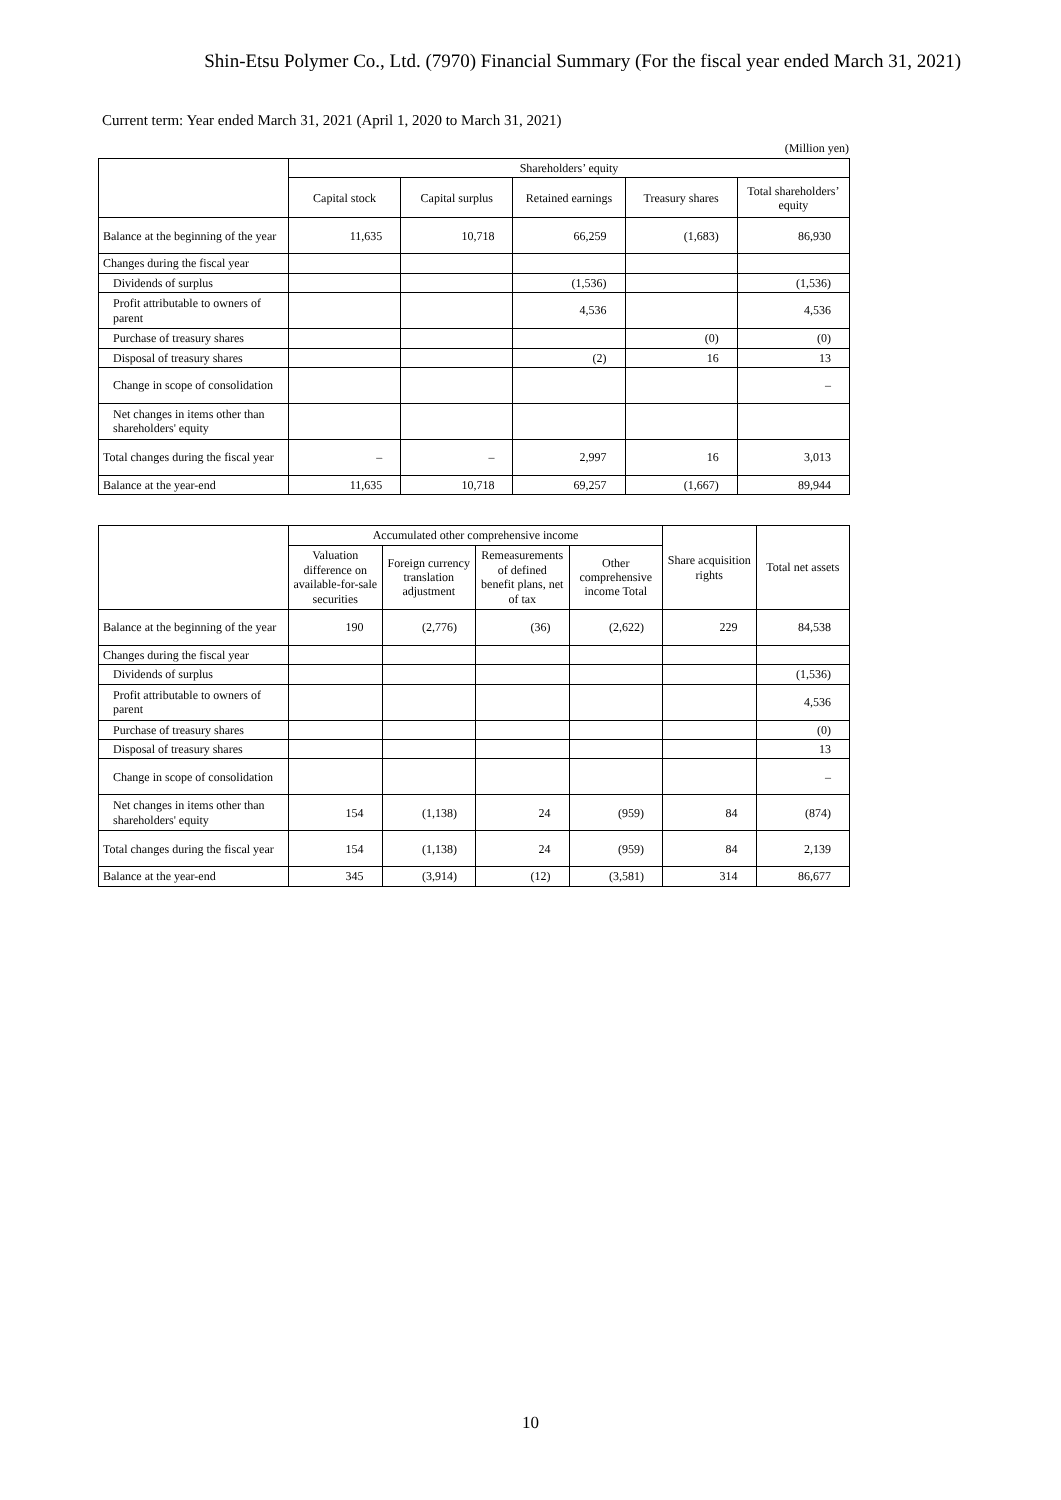Shin-Etsu Polymer Co., Ltd. (7970) Financial Summary (For the fiscal year ended March 31, 2021)
Current term: Year ended March 31, 2021 (April 1, 2020 to March 31, 2021)
(Million yen)
| | Shareholders’ equity | | | | |
| --- | --- | --- | --- | --- | --- |
| | Capital stock | Capital surplus | Retained earnings | Treasury shares | Total shareholders’ equity |
| Balance at the beginning of the year | 11,635 | 10,718 | 66,259 | (1,683) | 86,930 |
| Changes during the fiscal year | | | | | |
| Dividends of surplus | | | (1,536) | | (1,536) |
| Profit attributable to owners of parent | | | 4,536 | | 4,536 |
| Purchase of treasury shares | | | | (0) | (0) |
| Disposal of treasury shares | | | (2) | 16 | 13 |
| Change in scope of consolidation | | | | | – |
| Net changes in items other than shareholders' equity | | | | | |
| Total changes during the fiscal year | – | – | 2,997 | 16 | 3,013 |
| Balance at the year-end | 11,635 | 10,718 | 69,257 | (1,667) | 89,944 |
| | Accumulated other comprehensive income | | | | Share acquisition rights | Total net assets |
| --- | --- | --- | --- | --- | --- | --- |
| | Valuation difference on available-for-sale securities | Foreign currency translation adjustment | Remeasurements of defined benefit plans, net of tax | Other comprehensive income Total | | |
| Balance at the beginning of the year | 190 | (2,776) | (36) | (2,622) | 229 | 84,538 |
| Changes during the fiscal year | | | | | | |
| Dividends of surplus | | | | | | (1,536) |
| Profit attributable to owners of parent | | | | | | 4,536 |
| Purchase of treasury shares | | | | | | (0) |
| Disposal of treasury shares | | | | | | 13 |
| Change in scope of consolidation | | | | | | – |
| Net changes in items other than shareholders' equity | 154 | (1,138) | 24 | (959) | 84 | (874) |
| Total changes during the fiscal year | 154 | (1,138) | 24 | (959) | 84 | 2,139 |
| Balance at the year-end | 345 | (3,914) | (12) | (3,581) | 314 | 86,677 |
10